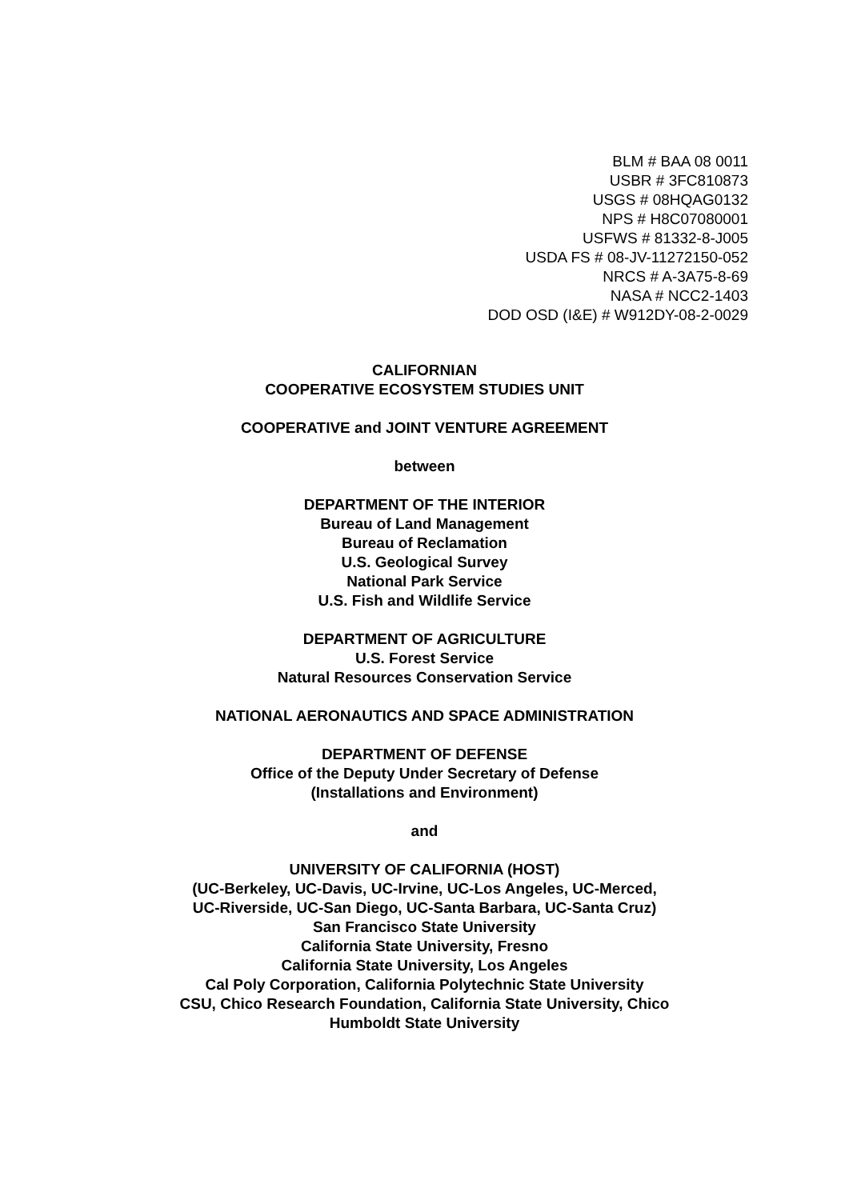BLM # BAA 08 0011
USBR # 3FC810873
USGS # 08HQAG0132
NPS # H8C07080001
USFWS # 81332-8-J005
USDA FS # 08-JV-11272150-052
NRCS # A-3A75-8-69
NASA # NCC2-1403
DOD OSD (I&E) # W912DY-08-2-0029
CALIFORNIAN
COOPERATIVE ECOSYSTEM STUDIES UNIT
COOPERATIVE and JOINT VENTURE AGREEMENT
between
DEPARTMENT OF THE INTERIOR
Bureau of Land Management
Bureau of Reclamation
U.S. Geological Survey
National Park Service
U.S. Fish and Wildlife Service
DEPARTMENT OF AGRICULTURE
U.S. Forest Service
Natural Resources Conservation Service
NATIONAL AERONAUTICS AND SPACE ADMINISTRATION
DEPARTMENT OF DEFENSE
Office of the Deputy Under Secretary of Defense
(Installations and Environment)
and
UNIVERSITY OF CALIFORNIA (HOST)
(UC-Berkeley, UC-Davis, UC-Irvine, UC-Los Angeles, UC-Merced,
UC-Riverside, UC-San Diego, UC-Santa Barbara, UC-Santa Cruz)
San Francisco State University
California State University, Fresno
California State University, Los Angeles
Cal Poly Corporation, California Polytechnic State University
CSU, Chico Research Foundation, California State University, Chico
Humboldt State University